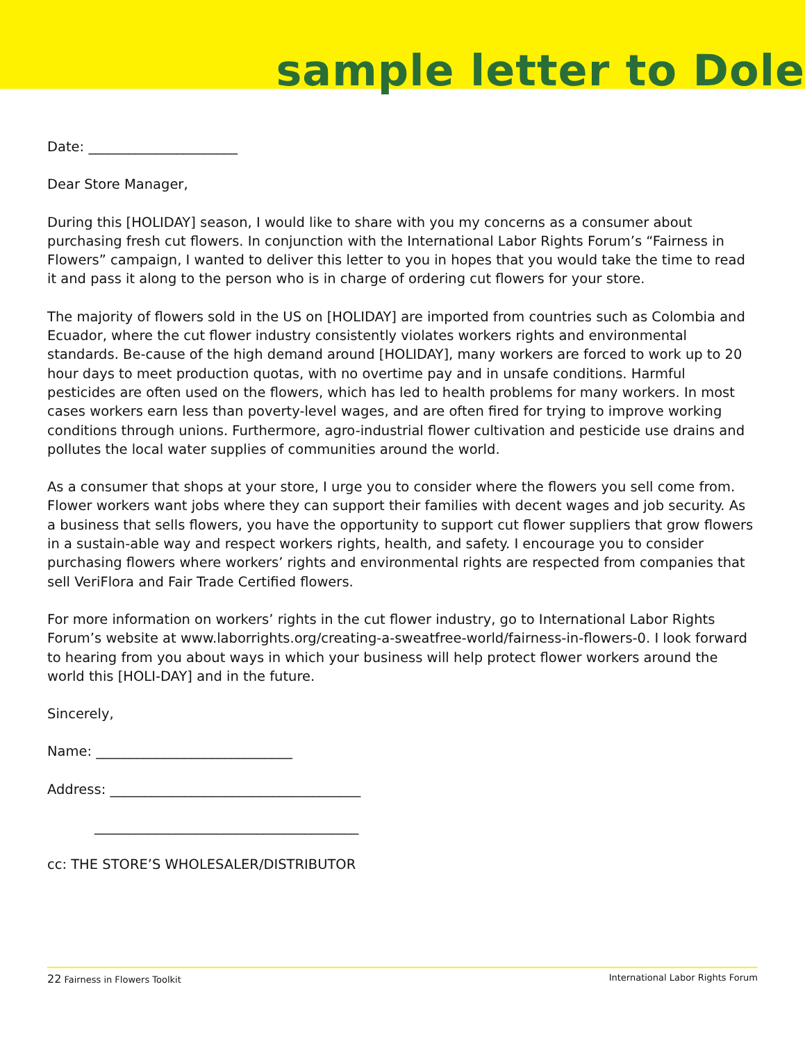sample letter to Dole
Date: ______________________
Dear Store Manager,
During this [HOLIDAY] season, I would like to share with you my concerns as a consumer about purchasing fresh cut flowers. In conjunction with the International Labor Rights Forum’s “Fairness in Flowers” campaign, I wanted to deliver this letter to you in hopes that you would take the time to read it and pass it along to the person who is in charge of ordering cut flowers for your store.
The majority of flowers sold in the US on [HOLIDAY] are imported from countries such as Colombia and Ecuador, where the cut flower industry consistently violates workers rights and environmental standards. Be-cause of the high demand around [HOLIDAY], many workers are forced to work up to 20 hour days to meet production quotas, with no overtime pay and in unsafe conditions. Harmful pesticides are often used on the flowers, which has led to health problems for many workers. In most cases workers earn less than poverty-level wages, and are often fired for trying to improve working conditions through unions. Furthermore, agro-industrial flower cultivation and pesticide use drains and pollutes the local water supplies of communities around the world.
As a consumer that shops at your store, I urge you to consider where the flowers you sell come from. Flower workers want jobs where they can support their families with decent wages and job security. As a business that sells flowers, you have the opportunity to support cut flower suppliers that grow flowers in a sustain-able way and respect workers rights, health, and safety. I encourage you to consider purchasing flowers where workers’ rights and environmental rights are respected from companies that sell VeriFlora and Fair Trade Certified flowers.
For more information on workers’ rights in the cut flower industry, go to International Labor Rights Forum’s website at www.laborrights.org/creating-a-sweatfree-world/fairness-in-flowers-0. I look forward to hearing from you about ways in which your business will help protect flower workers around the world this [HOLI-DAY] and in the future.
Sincerely,
Name: _____________________________
Address: _____________________________________
_______________________________________
cc: THE STORE’S WHOLESALER/DISTRIBUTOR
22 Fairness in Flowers Toolkit International Labor Rights Forum